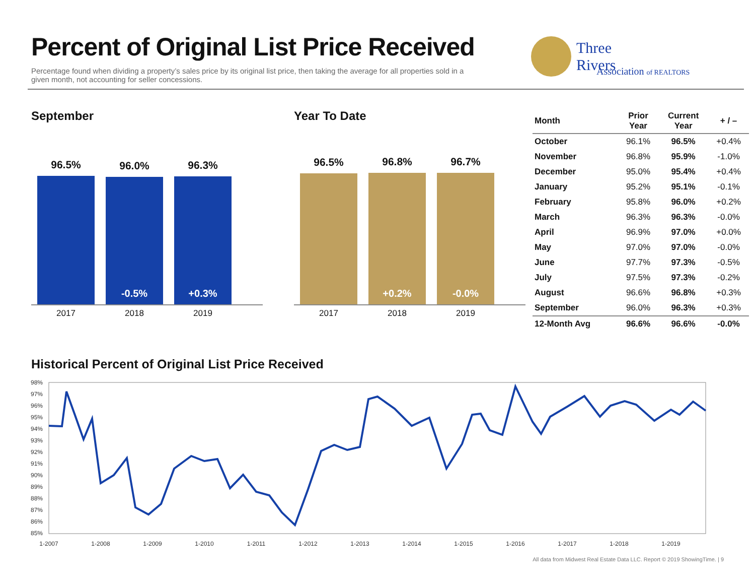Percent of Original List Price Received
Percentage found when dividing a property’s sales price by its original list price, then taking the average for all properties sold in a given month, not accounting for seller concessions.
Three
Rivers
Association of REALTORS
September
96.5%
96.0%
-0.5%
96.3%
+0.3%
2017 2018 2019
Year To Date
96.5%
96.8%
+0.2%
96.7%
-0.0%
2017 2018 2019
| Month | Prior Year | Current Year | + / – |
| --- | --- | --- | --- |
| October | 96.1% | 96.5% | +0.4% |
| November | 96.8% | 95.9% | -1.0% |
| December | 95.0% | 95.4% | +0.4% |
| January | 95.2% | 95.1% | -0.1% |
| February | 95.8% | 96.0% | +0.2% |
| March | 96.3% | 96.3% | -0.0% |
| April | 96.9% | 97.0% | +0.0% |
| May | 97.0% | 97.0% | -0.0% |
| June | 97.7% | 97.3% | -0.5% |
| July | 97.5% | 97.3% | -0.2% |
| August | 96.6% | 96.8% | +0.3% |
| September | 96.0% | 96.3% | +0.3% |
| 12-Month Avg | 96.6% | 96.6% | -0.0% |
Historical Percent of Original List Price Received
98%
97%
96%
95%
94%
93%
92%
91%
90%
89%
88%
87%
86%
85%
1-2007
1-2008
1-2009
1-2010
1-2011
1-2012
1-2013
1-2014
1-2015
1-2016
1-2017
1-2018
1-2019
All data from Midwest Real Estate Data LLC. Report © 2019 ShowingTime. | 9